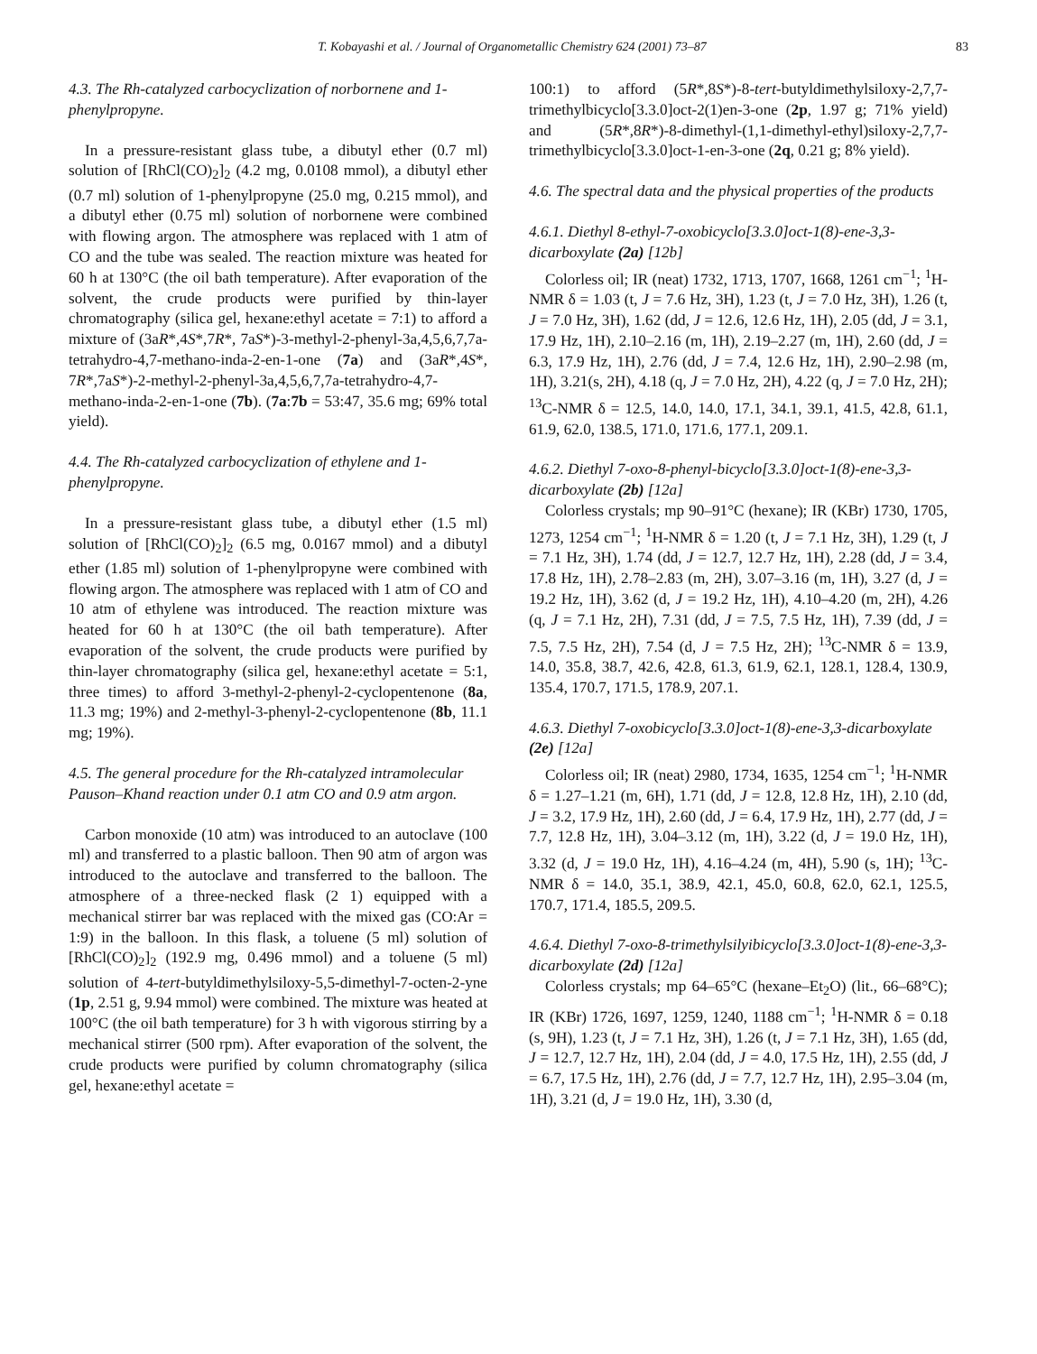T. Kobayashi et al. / Journal of Organometallic Chemistry 624 (2001) 73–87 83
4.3. The Rh-catalyzed carbocyclization of norbornene and 1-phenylpropyne.
In a pressure-resistant glass tube, a dibutyl ether (0.7 ml) solution of [RhCl(CO)<sub>2</sub>]<sub>2</sub> (4.2 mg, 0.0108 mmol), a dibutyl ether (0.7 ml) solution of 1-phenylpropyne (25.0 mg, 0.215 mmol), and a dibutyl ether (0.75 ml) solution of norbornene were combined with flowing argon. The atmosphere was replaced with 1 atm of CO and the tube was sealed. The reaction mixture was heated for 60 h at 130°C (the oil bath temperature). After evaporation of the solvent, the crude products were purified by thin-layer chromatography (silica gel, hexane:ethyl acetate = 7:1) to afford a mixture of (3aR*,4S*,7R*, 7aS*)-3-methyl-2-phenyl-3a,4,5,6,7,7a-tetrahydro-4,7-methano-inda-2-en-1-one (7a) and (3aR*,4S*, 7R*,7aS*)-2-methyl-2-phenyl-3a,4,5,6,7,7a-tetrahydro-4,7-methano-inda-2-en-1-one (7b). (7a:7b = 53:47, 35.6 mg; 69% total yield).
4.4. The Rh-catalyzed carbocyclization of ethylene and 1-phenylpropyne.
In a pressure-resistant glass tube, a dibutyl ether (1.5 ml) solution of [RhCl(CO)<sub>2</sub>]<sub>2</sub> (6.5 mg, 0.0167 mmol) and a dibutyl ether (1.85 ml) solution of 1-phenylpropyne were combined with flowing argon. The atmosphere was replaced with 1 atm of CO and 10 atm of ethylene was introduced. The reaction mixture was heated for 60 h at 130°C (the oil bath temperature). After evaporation of the solvent, the crude products were purified by thin-layer chromatography (silica gel, hexane:ethyl acetate = 5:1, three times) to afford 3-methyl-2-phenyl-2-cyclopentenone (8a, 11.3 mg; 19%) and 2-methyl-3-phenyl-2-cyclopentenone (8b, 11.1 mg; 19%).
4.5. The general procedure for the Rh-catalyzed intramolecular Pauson–Khand reaction under 0.1 atm CO and 0.9 atm argon.
Carbon monoxide (10 atm) was introduced to an autoclave (100 ml) and transferred to a plastic balloon. Then 90 atm of argon was introduced to the autoclave and transferred to the balloon. The atmosphere of a three-necked flask (2 1) equipped with a mechanical stirrer bar was replaced with the mixed gas (CO:Ar = 1:9) in the balloon. In this flask, a toluene (5 ml) solution of [RhCl(CO)<sub>2</sub>]<sub>2</sub> (192.9 mg, 0.496 mmol) and a toluene (5 ml) solution of 4-tert-butyldimethylsiloxy-5,5-dimethyl-7-octen-2-yne (1p, 2.51 g, 9.94 mmol) were combined. The mixture was heated at 100°C (the oil bath temperature) for 3 h with vigorous stirring by a mechanical stirrer (500 rpm). After evaporation of the solvent, the crude products were purified by column chromatography (silica gel, hexane:ethyl acetate =
100:1) to afford (5R*,8S*)-8-tert-butyldimethylsiloxy-2,7,7-trimethylbicyclo[3.3.0]oct-2(1)en-3-one (2p, 1.97 g; 71% yield) and (5R*,8R*)-8-dimethyl-(1,1-dimethyl-ethyl)siloxy-2,7,7-trimethylbicyclo[3.3.0]oct-1-en-3-one (2q, 0.21 g; 8% yield).
4.6. The spectral data and the physical properties of the products
4.6.1. Diethyl 8-ethyl-7-oxobicyclo[3.3.0]oct-1(8)-ene-3,3-dicarboxylate (2a) [12b]
Colorless oil; IR (neat) 1732, 1713, 1707, 1668, 1261 cm<sup>−1</sup>; <sup>1</sup>H-NMR δ = 1.03 (t, J = 7.6 Hz, 3H), 1.23 (t, J = 7.0 Hz, 3H), 1.26 (t, J = 7.0 Hz, 3H), 1.62 (dd, J = 12.6, 12.6 Hz, 1H), 2.05 (dd, J = 3.1, 17.9 Hz, 1H), 2.10–2.16 (m, 1H), 2.19–2.27 (m, 1H), 2.60 (dd, J = 6.3, 17.9 Hz, 1H), 2.76 (dd, J = 7.4, 12.6 Hz, 1H), 2.90–2.98 (m, 1H), 3.21(s, 2H), 4.18 (q, J = 7.0 Hz, 2H), 4.22 (q, J = 7.0 Hz, 2H); <sup>13</sup>C-NMR δ = 12.5, 14.0, 14.0, 17.1, 34.1, 39.1, 41.5, 42.8, 61.1, 61.9, 62.0, 138.5, 171.0, 171.6, 177.1, 209.1.
4.6.2. Diethyl 7-oxo-8-phenyl-bicyclo[3.3.0]oct-1(8)-ene-3,3-dicarboxylate (2b) [12a]
Colorless crystals; mp 90–91°C (hexane); IR (KBr) 1730, 1705, 1273, 1254 cm<sup>−1</sup>; <sup>1</sup>H-NMR δ = 1.20 (t, J = 7.1 Hz, 3H), 1.29 (t, J = 7.1 Hz, 3H), 1.74 (dd, J = 12.7, 12.7 Hz, 1H), 2.28 (dd, J = 3.4, 17.8 Hz, 1H), 2.78–2.83 (m, 2H), 3.07–3.16 (m, 1H), 3.27 (d, J = 19.2 Hz, 1H), 3.62 (d, J = 19.2 Hz, 1H), 4.10–4.20 (m, 2H), 4.26 (q, J = 7.1 Hz, 2H), 7.31 (dd, J = 7.5, 7.5 Hz, 1H), 7.39 (dd, J = 7.5, 7.5 Hz, 2H), 7.54 (d, J = 7.5 Hz, 2H); <sup>13</sup>C-NMR δ = 13.9, 14.0, 35.8, 38.7, 42.6, 42.8, 61.3, 61.9, 62.1, 128.1, 128.4, 130.9, 135.4, 170.7, 171.5, 178.9, 207.1.
4.6.3. Diethyl 7-oxobicyclo[3.3.0]oct-1(8)-ene-3,3-dicarboxylate (2e) [12a]
Colorless oil; IR (neat) 2980, 1734, 1635, 1254 cm<sup>−1</sup>; <sup>1</sup>H-NMR δ = 1.27–1.21 (m, 6H), 1.71 (dd, J = 12.8, 12.8 Hz, 1H), 2.10 (dd, J = 3.2, 17.9 Hz, 1H), 2.60 (dd, J = 6.4, 17.9 Hz, 1H), 2.77 (dd, J = 7.7, 12.8 Hz, 1H), 3.04–3.12 (m, 1H), 3.22 (d, J = 19.0 Hz, 1H), 3.32 (d, J = 19.0 Hz, 1H), 4.16–4.24 (m, 4H), 5.90 (s, 1H); <sup>13</sup>C-NMR δ = 14.0, 35.1, 38.9, 42.1, 45.0, 60.8, 62.0, 62.1, 125.5, 170.7, 171.4, 185.5, 209.5.
4.6.4. Diethyl 7-oxo-8-trimethylsilyibicyclo[3.3.0]oct-1(8)-ene-3,3-dicarboxylate (2d) [12a]
Colorless crystals; mp 64–65°C (hexane–Et<sub>2</sub>O) (lit., 66–68°C); IR (KBr) 1726, 1697, 1259, 1240, 1188 cm<sup>−1</sup>; <sup>1</sup>H-NMR δ = 0.18 (s, 9H), 1.23 (t, J = 7.1 Hz, 3H), 1.26 (t, J = 7.1 Hz, 3H), 1.65 (dd, J = 12.7, 12.7 Hz, 1H), 2.04 (dd, J = 4.0, 17.5 Hz, 1H), 2.55 (dd, J = 6.7, 17.5 Hz, 1H), 2.76 (dd, J = 7.7, 12.7 Hz, 1H), 2.95–3.04 (m, 1H), 3.21 (d, J = 19.0 Hz, 1H), 3.30 (d,